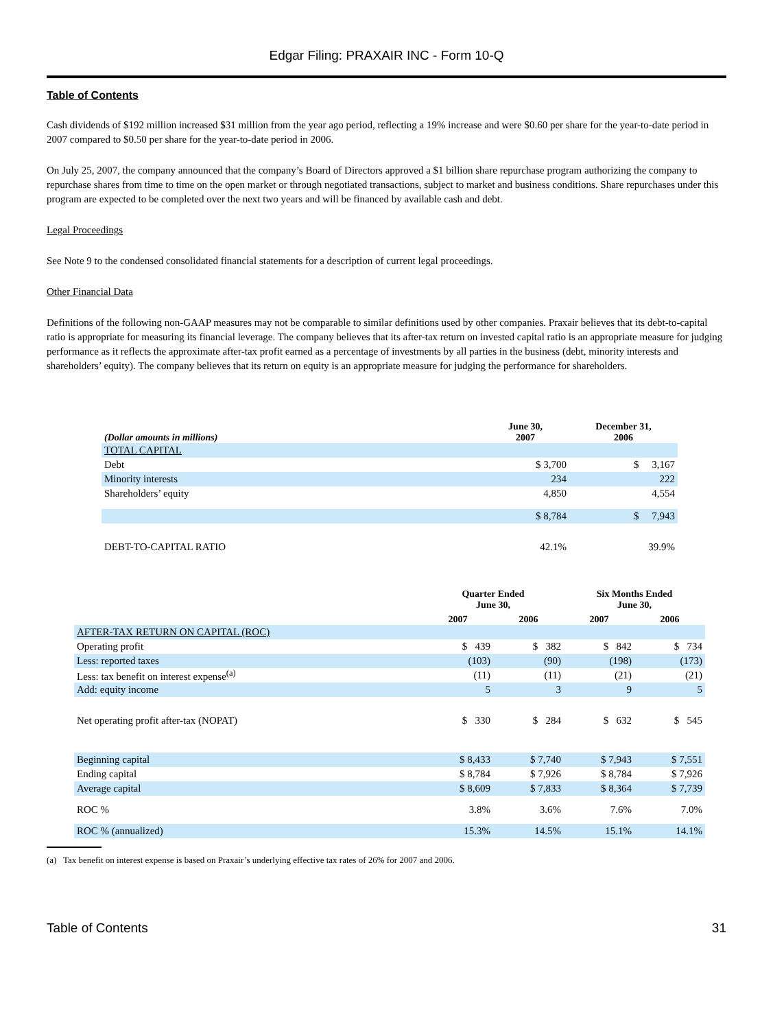Edgar Filing: PRAXAIR INC - Form 10-Q
Table of Contents
Cash dividends of $192 million increased $31 million from the year ago period, reflecting a 19% increase and were $0.60 per share for the year-to-date period in 2007 compared to $0.50 per share for the year-to-date period in 2006.
On July 25, 2007, the company announced that the company’s Board of Directors approved a $1 billion share repurchase program authorizing the company to repurchase shares from time to time on the open market or through negotiated transactions, subject to market and business conditions. Share repurchases under this program are expected to be completed over the next two years and will be financed by available cash and debt.
Legal Proceedings
See Note 9 to the condensed consolidated financial statements for a description of current legal proceedings.
Other Financial Data
Definitions of the following non-GAAP measures may not be comparable to similar definitions used by other companies. Praxair believes that its debt-to-capital ratio is appropriate for measuring its financial leverage. The company believes that its after-tax return on invested capital ratio is an appropriate measure for judging performance as it reflects the approximate after-tax profit earned as a percentage of investments by all parties in the business (debt, minority interests and shareholders’ equity). The company believes that its return on equity is an appropriate measure for judging the performance for shareholders.
| (Dollar amounts in millions) | June 30, 2007 | December 31, 2006 |
| --- | --- | --- |
| TOTAL CAPITAL | | |
| Debt | $ 3,700 | $ 3,167 |
| Minority interests | 234 | 222 |
| Shareholders’ equity | 4,850 | 4,554 |
| | $ 8,784 | $ 7,943 |
| DEBT-TO-CAPITAL RATIO | 42.1% | 39.9% |
| | Quarter Ended June 30, | | Six Months Ended June 30, | |
| --- | --- | --- | --- | --- |
| | 2007 | 2006 | 2007 | 2006 |
| AFTER-TAX RETURN ON CAPITAL (ROC) | | | | |
| Operating profit | $ 439 | $ 382 | $ 842 | $ 734 |
| Less: reported taxes | (103) | (90) | (198) | (173) |
| Less: tax benefit on interest expense<sup>(a)</sup> | (11) | (11) | (21) | (21) |
| Add: equity income | 5 | 3 | 9 | 5 |
| Net operating profit after-tax (NOPAT) | $ 330 | $ 284 | $ 632 | $ 545 |
| Beginning capital | $ 8,433 | $ 7,740 | $ 7,943 | $ 7,551 |
| Ending capital | $ 8,784 | $ 7,926 | $ 8,784 | $ 7,926 |
| Average capital | $ 8,609 | $ 7,833 | $ 8,364 | $ 7,739 |
| ROC % | 3.8% | 3.6% | 7.6% | 7.0% |
| ROC % (annualized) | 15.3% | 14.5% | 15.1% | 14.1% |
(a) Tax benefit on interest expense is based on Praxair’s underlying effective tax rates of 26% for 2007 and 2006.
Table of Contents 31